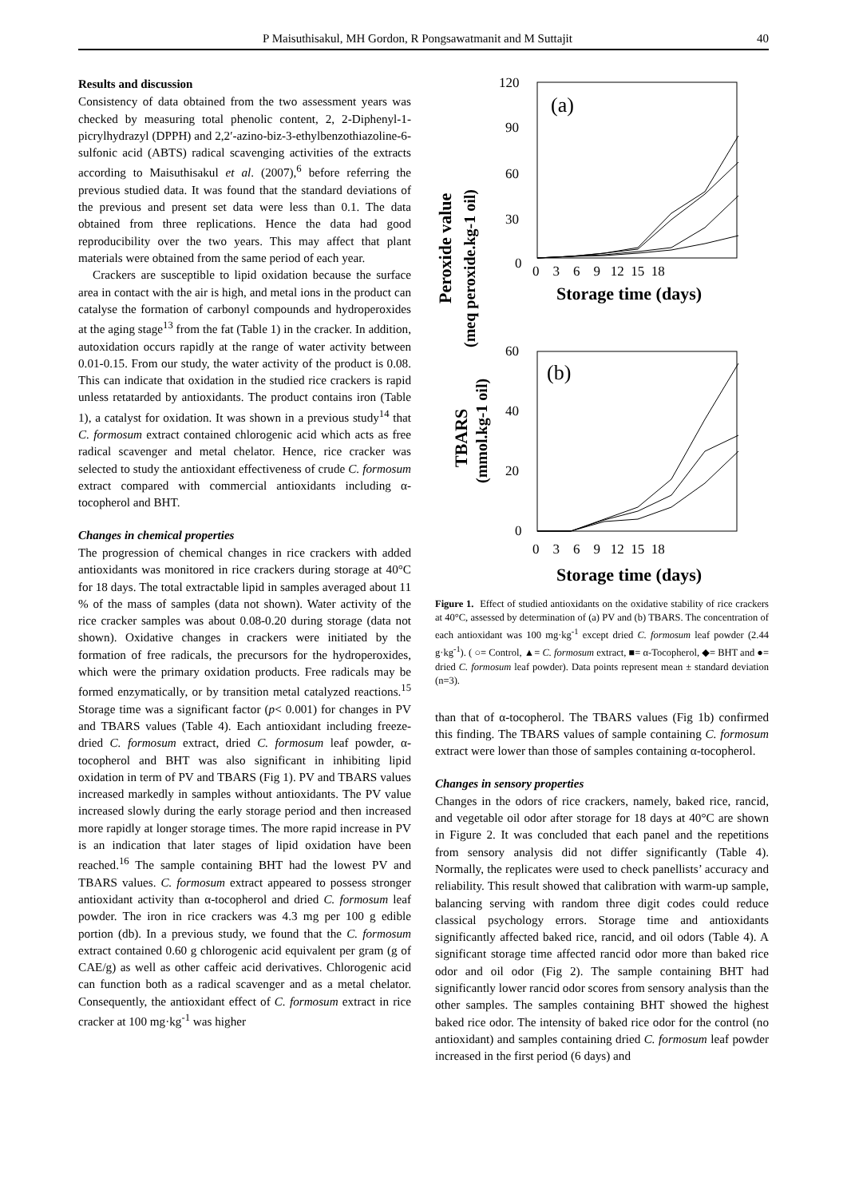P Maisuthisakul, MH Gordon, R Pongsawatmanit and M Suttajit 40
Results and discussion
Consistency of data obtained from the two assessment years was checked by measuring total phenolic content, 2, 2-Diphenyl-1-picrylhydrazyl (DPPH) and 2,2′-azino-biz-3-ethylbenzothiazoline-6-sulfonic acid (ABTS) radical scavenging activities of the extracts according to Maisuthisakul et al. (2007),<sup>6</sup> before referring the previous studied data. It was found that the standard deviations of the previous and present set data were less than 0.1. The data obtained from three replications. Hence the data had good reproducibility over the two years. This may affect that plant materials were obtained from the same period of each year.
Crackers are susceptible to lipid oxidation because the surface area in contact with the air is high, and metal ions in the product can catalyse the formation of carbonyl compounds and hydroperoxides at the aging stage<sup>13</sup> from the fat (Table 1) in the cracker. In addition, autoxidation occurs rapidly at the range of water activity between 0.01-0.15. From our study, the water activity of the product is 0.08. This can indicate that oxidation in the studied rice crackers is rapid unless retatarded by antioxidants. The product contains iron (Table 1), a catalyst for oxidation. It was shown in a previous study<sup>14</sup> that C. formosum extract contained chlorogenic acid which acts as free radical scavenger and metal chelator. Hence, rice cracker was selected to study the antioxidant effectiveness of crude C. formosum extract compared with commercial antioxidants including α-tocopherol and BHT.
Changes in chemical properties
The progression of chemical changes in rice crackers with added antioxidants was monitored in rice crackers during storage at 40°C for 18 days. The total extractable lipid in samples averaged about 11 % of the mass of samples (data not shown). Water activity of the rice cracker samples was about 0.08-0.20 during storage (data not shown). Oxidative changes in crackers were initiated by the formation of free radicals, the precursors for the hydroperoxides, which were the primary oxidation products. Free radicals may be formed enzymatically, or by transition metal catalyzed reactions.<sup>15</sup> Storage time was a significant factor (p< 0.001) for changes in PV and TBARS values (Table 4). Each antioxidant including freeze-dried C. formosum extract, dried C. formosum leaf powder, α-tocopherol and BHT was also significant in inhibiting lipid oxidation in term of PV and TBARS (Fig 1). PV and TBARS values increased markedly in samples without antioxidants. The PV value increased slowly during the early storage period and then increased more rapidly at longer storage times. The more rapid increase in PV is an indication that later stages of lipid oxidation have been reached.<sup>16</sup> The sample containing BHT had the lowest PV and TBARS values. C. formosum extract appeared to possess stronger antioxidant activity than α-tocopherol and dried C. formosum leaf powder. The iron in rice crackers was 4.3 mg per 100 g edible portion (db). In a previous study, we found that the C. formosum extract contained 0.60 g chlorogenic acid equivalent per gram (g of CAE/g) as well as other caffeic acid derivatives. Chlorogenic acid can function both as a radical scavenger and as a metal chelator. Consequently, the antioxidant effect of C. formosum extract in rice cracker at 100 mg·kg<sup>-1</sup> was higher
Peroxide value
(meq peroxide.kg-1 oil)
(a)
120
90
60
30
0
0 3 6 9 12 15 18
Storage time (days)
TBARS
(mmol.kg-1 oil)
(b)
60
40
20
0
0 3 6 9 12 15 18
Storage time (days)
Figure 1. Effect of studied antioxidants on the oxidative stability of rice crackers at 40°C, assessed by determination of (a) PV and (b) TBARS. The concentration of each antioxidant was 100 mg·kg<sup>-1</sup> except dried C. formosum leaf powder (2.44 g·kg<sup>-1</sup>). ( ○= Control, ▲= C. formosum extract, ■= α-Tocopherol, ◆= BHT and ●= dried C. formosum leaf powder). Data points represent mean ± standard deviation (n=3).
than that of α-tocopherol. The TBARS values (Fig 1b) confirmed this finding. The TBARS values of sample containing C. formosum extract were lower than those of samples containing α-tocopherol.
Changes in sensory properties
Changes in the odors of rice crackers, namely, baked rice, rancid, and vegetable oil odor after storage for 18 days at 40°C are shown in Figure 2. It was concluded that each panel and the repetitions from sensory analysis did not differ significantly (Table 4). Normally, the replicates were used to check panellists’ accuracy and reliability. This result showed that calibration with warm-up sample, balancing serving with random three digit codes could reduce classical psychology errors. Storage time and antioxidants significantly affected baked rice, rancid, and oil odors (Table 4). A significant storage time affected rancid odor more than baked rice odor and oil odor (Fig 2). The sample containing BHT had significantly lower rancid odor scores from sensory analysis than the other samples. The samples containing BHT showed the highest baked rice odor. The intensity of baked rice odor for the control (no antioxidant) and samples containing dried C. formosum leaf powder increased in the first period (6 days) and